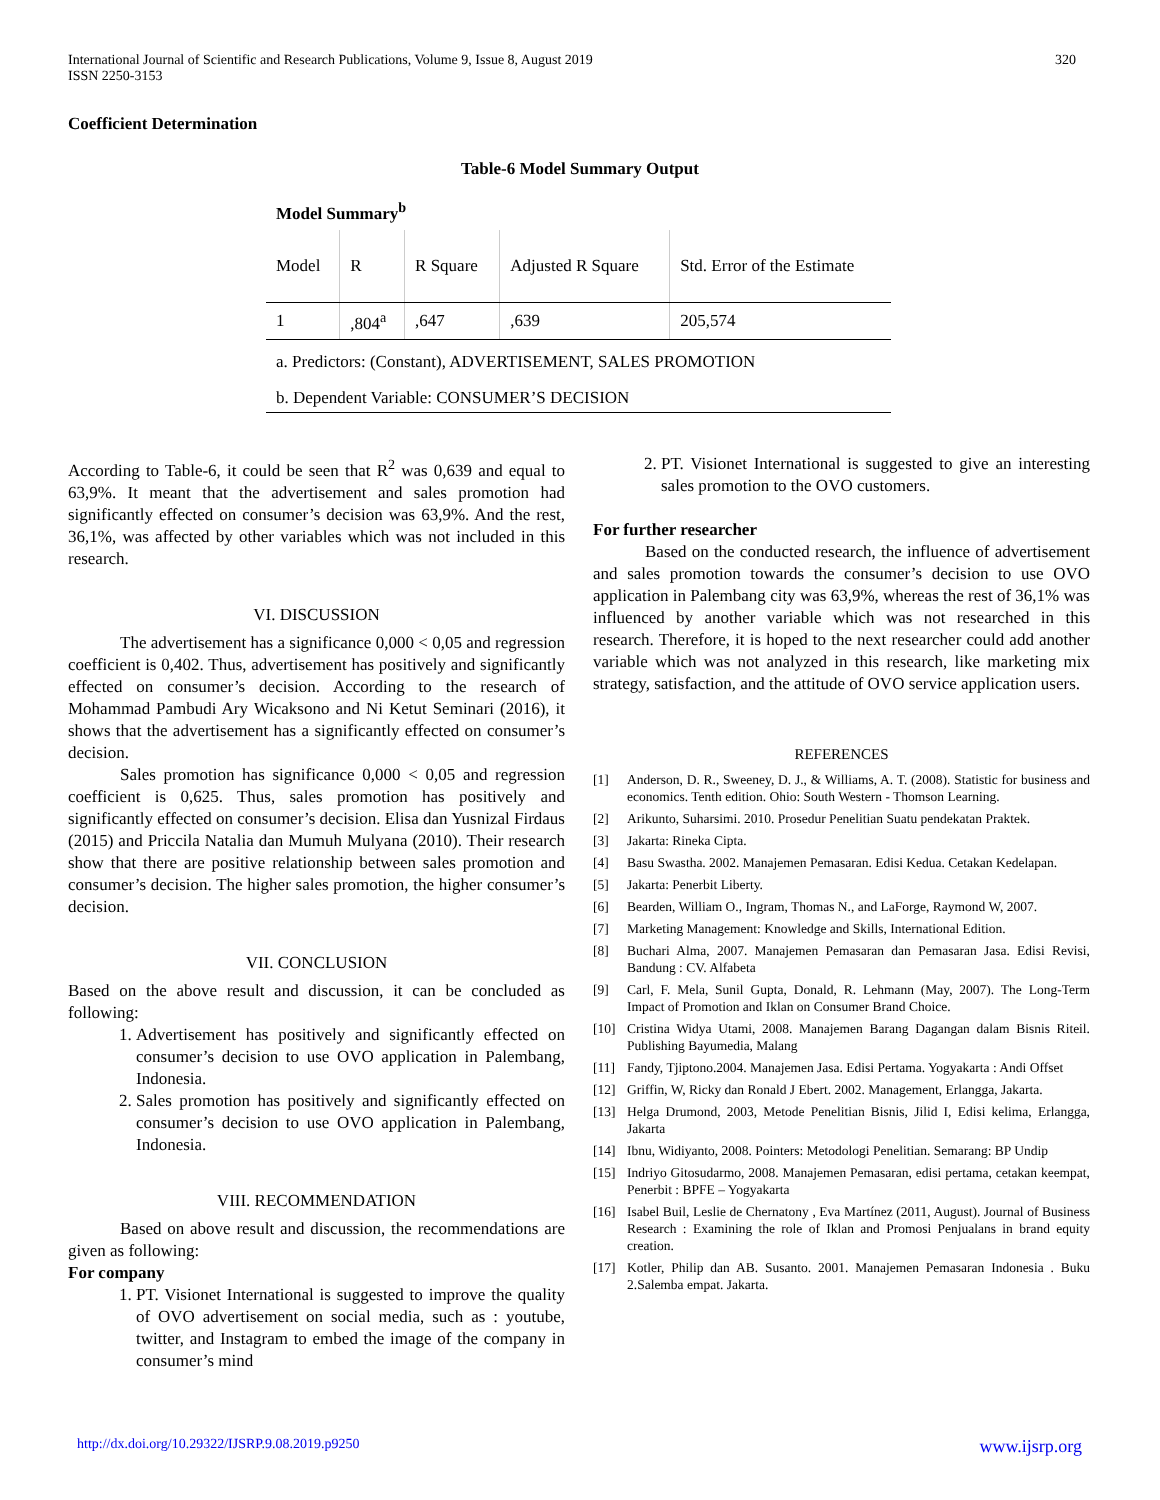International Journal of Scientific and Research Publications, Volume 9, Issue 8, August 2019
ISSN 2250-3153
320
Coefficient Determination
Table-6 Model Summary Output
Model Summary<sup>b</sup>
| Model | R | R Square | Adjusted R Square | Std. Error of the Estimate |
| --- | --- | --- | --- | --- |
| 1 | ,804<sup>a</sup> | ,647 | ,639 | 205,574 |
| a. Predictors: (Constant), ADVERTISEMENT, SALES PROMOTION | | | | |
| b. Dependent Variable: CONSUMER’S DECISION | | | | |
According to Table-6, it could be seen that R<sup>2</sup> was 0,639 and equal to 63,9%. It meant that the advertisement and sales promotion had significantly effected on consumer’s decision was 63,9%. And the rest, 36,1%, was affected by other variables which was not included in this research.
VI. DISCUSSION
The advertisement has a significance 0,000 < 0,05 and regression coefficient is 0,402. Thus, advertisement has positively and significantly effected on consumer’s decision. According to the research of Mohammad Pambudi Ary Wicaksono and Ni Ketut Seminari (2016), it shows that the advertisement has a significantly effected on consumer’s decision.
Sales promotion has significance 0,000 < 0,05 and regression coefficient is 0,625. Thus, sales promotion has positively and significantly effected on consumer’s decision. Elisa dan Yusnizal Firdaus (2015) and Priccila Natalia dan Mumuh Mulyana (2010). Their research show that there are positive relationship between sales promotion and consumer’s decision. The higher sales promotion, the higher consumer’s decision.
VII. CONCLUSION
Based on the above result and discussion, it can be concluded as following:
1. Advertisement has positively and significantly effected on consumer’s decision to use OVO application in Palembang, Indonesia.
2. Sales promotion has positively and significantly effected on consumer’s decision to use OVO application in Palembang, Indonesia.
VIII. RECOMMENDATION
Based on above result and discussion, the recommendations are given as following:
For company
1. PT. Visionet International is suggested to improve the quality of OVO advertisement on social media, such as : youtube, twitter, and Instagram to embed the image of the company in consumer’s mind
2. PT. Visionet International is suggested to give an interesting sales promotion to the OVO customers.
For further researcher
Based on the conducted research, the influence of advertisement and sales promotion towards the consumer’s decision to use OVO application in Palembang city was 63,9%, whereas the rest of 36,1% was influenced by another variable which was not researched in this research. Therefore, it is hoped to the next researcher could add another variable which was not analyzed in this research, like marketing mix strategy, satisfaction, and the attitude of OVO service application users.
REFERENCES
[1] Anderson, D. R., Sweeney, D. J., & Williams, A. T. (2008). Statistic for business and economics. Tenth edition. Ohio: South Western - Thomson Learning.
[2] Arikunto, Suharsimi. 2010. Prosedur Penelitian Suatu pendekatan Praktek.
[3] Jakarta: Rineka Cipta.
[4] Basu Swastha. 2002. Manajemen Pemasaran. Edisi Kedua. Cetakan Kedelapan.
[5] Jakarta: Penerbit Liberty.
[6] Bearden, William O., Ingram, Thomas N., and LaForge, Raymond W, 2007.
[7] Marketing Management: Knowledge and Skills, International Edition.
[8] Buchari Alma, 2007. Manajemen Pemasaran dan Pemasaran Jasa. Edisi Revisi, Bandung : CV. Alfabeta
[9] Carl, F. Mela, Sunil Gupta, Donald, R. Lehmann (May, 2007). The Long-Term Impact of Promotion and Iklan on Consumer Brand Choice.
[10] Cristina Widya Utami, 2008. Manajemen Barang Dagangan dalam Bisnis Riteil. Publishing Bayumedia, Malang
[11] Fandy, Tjiptono.2004. Manajemen Jasa. Edisi Pertama. Yogyakarta : Andi Offset
[12] Griffin, W, Ricky dan Ronald J Ebert. 2002. Management, Erlangga, Jakarta.
[13] Helga Drumond, 2003, Metode Penelitian Bisnis, Jilid I, Edisi kelima, Erlangga, Jakarta
[14] Ibnu, Widiyanto, 2008. Pointers: Metodologi Penelitian. Semarang: BP Undip
[15] Indriyo Gitosudarmo, 2008. Manajemen Pemasaran, edisi pertama, cetakan keempat, Penerbit : BPFE – Yogyakarta
[16] Isabel Buil, Leslie de Chernatony , Eva Martínez (2011, August). Journal of Business Research : Examining the role of Iklan and Promosi Penjualans in brand equity creation.
[17] Kotler, Philip dan AB. Susanto. 2001. Manajemen Pemasaran Indonesia . Buku 2.Salemba empat. Jakarta.
http://dx.doi.org/10.29322/IJSRP.9.08.2019.p9250 www.ijsrp.org